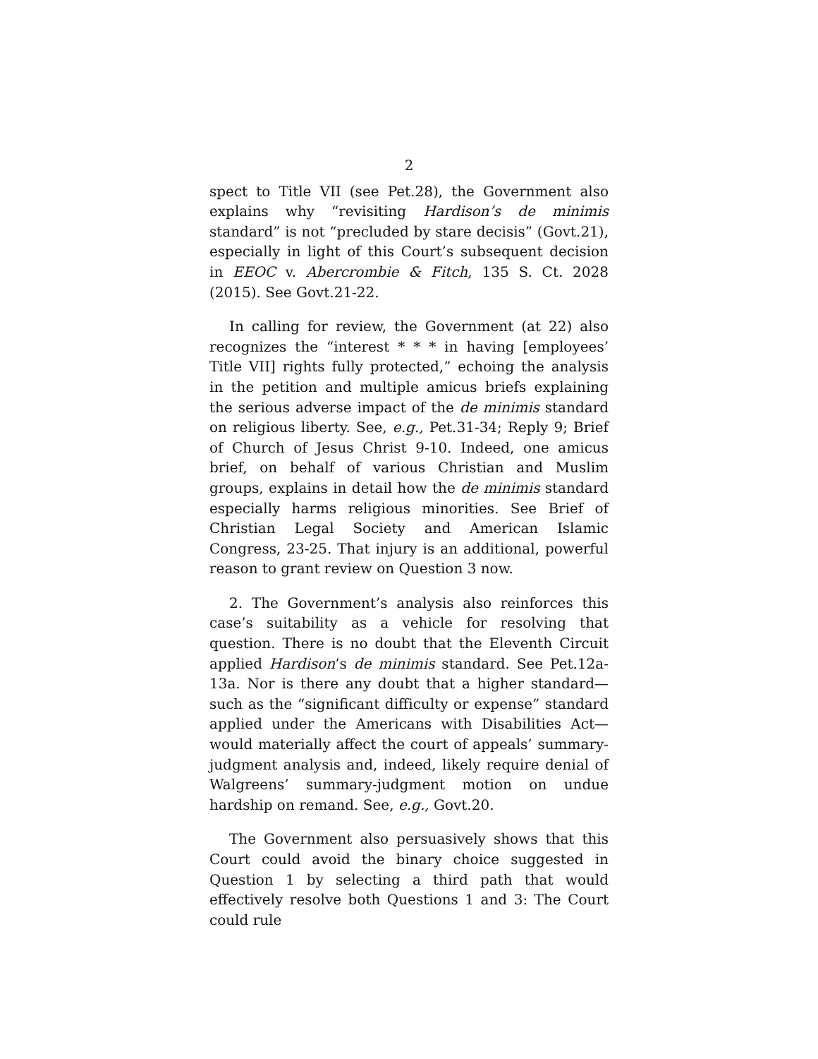2
spect to Title VII (see Pet.28), the Government also explains why “revisiting Hardison’s de minimis standard” is not “precluded by stare decisis” (Govt.21), especially in light of this Court’s subsequent decision in EEOC v. Abercrombie & Fitch, 135 S. Ct. 2028 (2015). See Govt.21-22.
In calling for review, the Government (at 22) also recognizes the “interest * * * in having [employees’ Title VII] rights fully protected,” echoing the analysis in the petition and multiple amicus briefs explaining the serious adverse impact of the de minimis standard on religious liberty. See, e.g., Pet.31-34; Reply 9; Brief of Church of Jesus Christ 9-10. Indeed, one amicus brief, on behalf of various Christian and Muslim groups, explains in detail how the de minimis standard especially harms religious minorities. See Brief of Christian Legal Society and American Islamic Congress, 23-25. That injury is an additional, powerful reason to grant review on Question 3 now.
2. The Government’s analysis also reinforces this case’s suitability as a vehicle for resolving that question. There is no doubt that the Eleventh Circuit applied Hardison’s de minimis standard. See Pet.12a-13a. Nor is there any doubt that a higher standard—such as the “significant difficulty or expense” standard applied under the Americans with Disabilities Act—would materially affect the court of appeals’ summary-judgment analysis and, indeed, likely require denial of Walgreens’ summary-judgment motion on undue hardship on remand. See, e.g., Govt.20.
The Government also persuasively shows that this Court could avoid the binary choice suggested in Question 1 by selecting a third path that would effectively resolve both Questions 1 and 3: The Court could rule